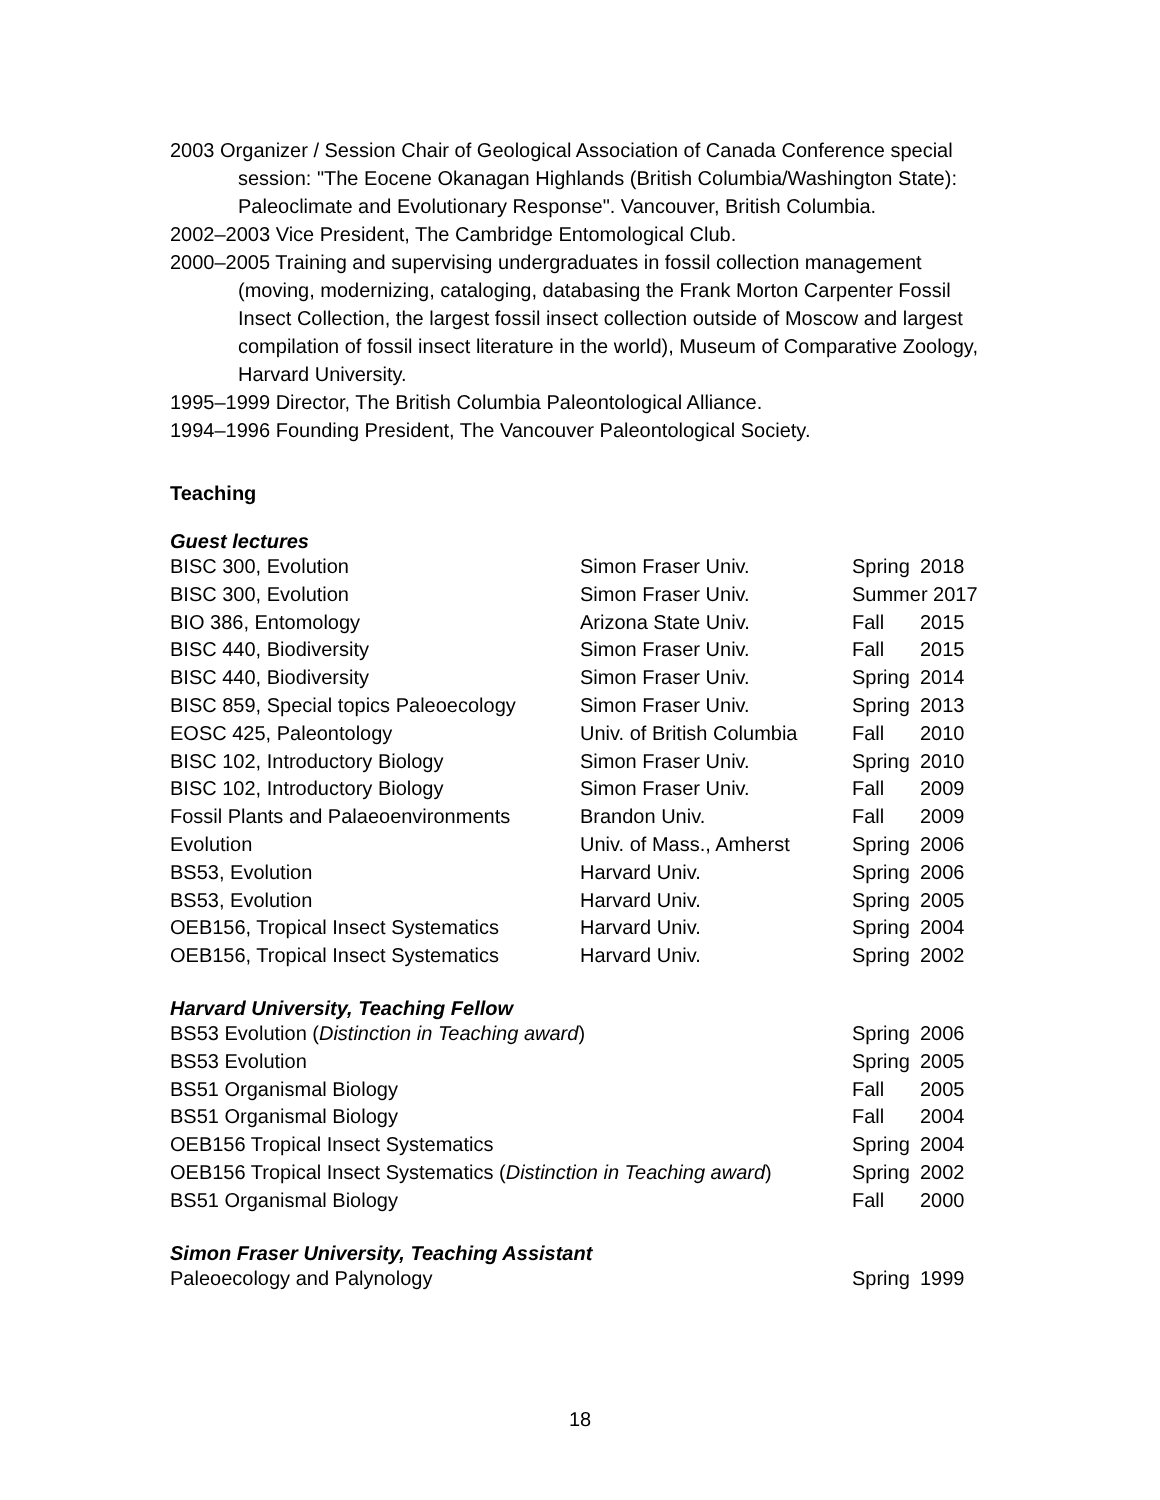2003 Organizer / Session Chair of Geological Association of Canada Conference special session: "The Eocene Okanagan Highlands (British Columbia/Washington State): Paleoclimate and Evolutionary Response". Vancouver, British Columbia.
2002–2003 Vice President, The Cambridge Entomological Club.
2000–2005 Training and supervising undergraduates in fossil collection management (moving, modernizing, cataloging, databasing the Frank Morton Carpenter Fossil Insect Collection, the largest fossil insect collection outside of Moscow and largest compilation of fossil insect literature in the world), Museum of Comparative Zoology, Harvard University.
1995–1999 Director, The British Columbia Paleontological Alliance.
1994–1996 Founding President, The Vancouver Paleontological Society.
Teaching
Guest lectures
| BISC 300, Evolution | Simon Fraser Univ. | Spring | 2018 |
| BISC 300, Evolution | Simon Fraser Univ. | Summer 2017 | |
| BIO 386, Entomology | Arizona State Univ. | Fall | 2015 |
| BISC 440, Biodiversity | Simon Fraser Univ. | Fall | 2015 |
| BISC 440, Biodiversity | Simon Fraser Univ. | Spring | 2014 |
| BISC 859, Special topics Paleoecology | Simon Fraser Univ. | Spring | 2013 |
| EOSC 425, Paleontology | Univ. of British Columbia | Fall | 2010 |
| BISC 102, Introductory Biology | Simon Fraser Univ. | Spring | 2010 |
| BISC 102, Introductory Biology | Simon Fraser Univ. | Fall | 2009 |
| Fossil Plants and Palaeoenvironments | Brandon Univ. | Fall | 2009 |
| Evolution | Univ. of Mass., Amherst | Spring | 2006 |
| BS53, Evolution | Harvard Univ. | Spring | 2006 |
| BS53, Evolution | Harvard Univ. | Spring | 2005 |
| OEB156, Tropical Insect Systematics | Harvard Univ. | Spring | 2004 |
| OEB156, Tropical Insect Systematics | Harvard Univ. | Spring | 2002 |
Harvard University, Teaching Fellow
| BS53 Evolution ( Distinction in Teaching award ) | Spring | 2006 |
| BS53 Evolution | Spring | 2005 |
| BS51 Organismal Biology | Fall | 2005 |
| BS51 Organismal Biology | Fall | 2004 |
| OEB156 Tropical Insect Systematics | Spring | 2004 |
| OEB156 Tropical Insect Systematics ( Distinction in Teaching award ) | Spring | 2002 |
| BS51 Organismal Biology | Fall | 2000 |
Simon Fraser University, Teaching Assistant
| Paleoecology and Palynology | Spring | 1999 |
18